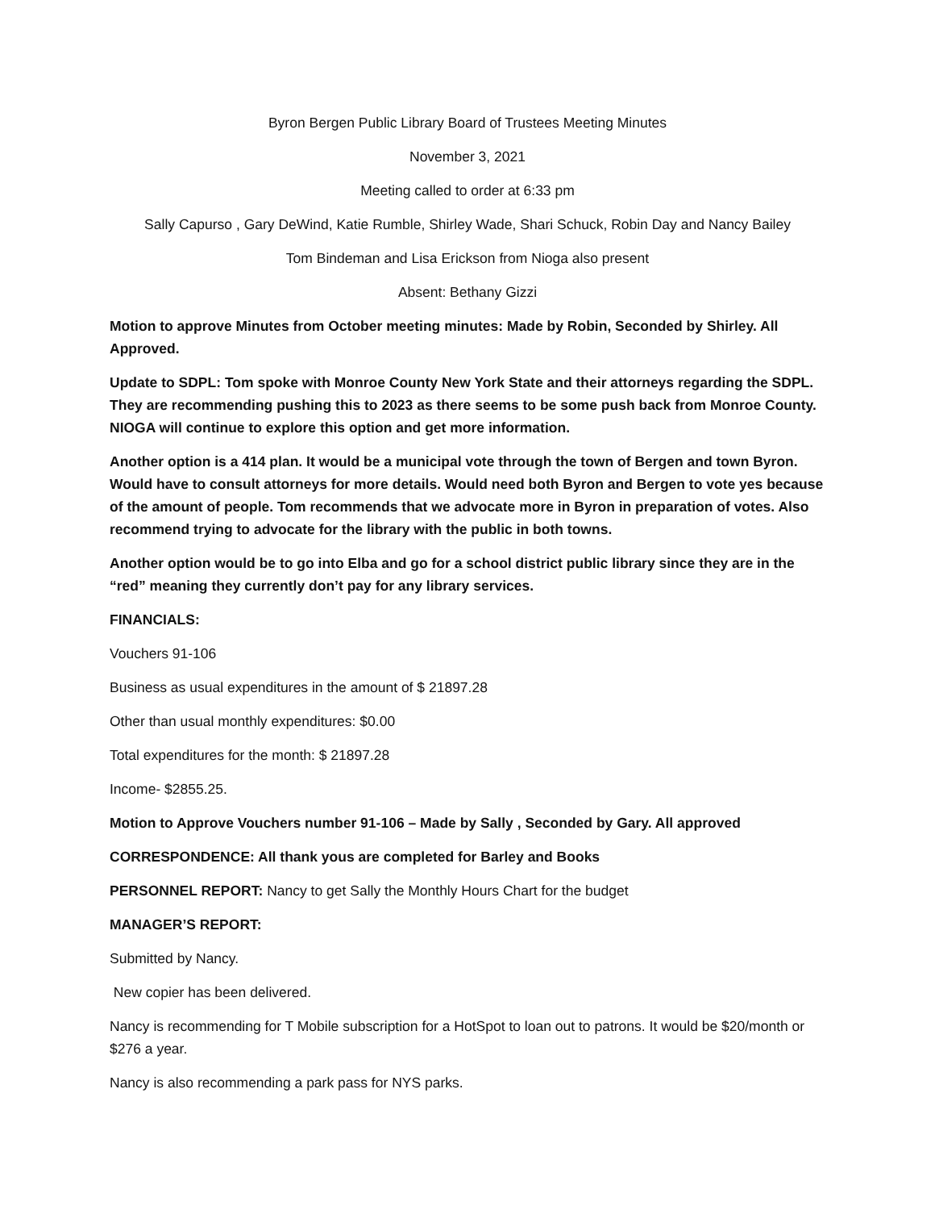Byron Bergen Public Library Board of Trustees Meeting Minutes
November 3, 2021
Meeting called to order at 6:33 pm
Sally Capurso , Gary DeWind, Katie Rumble, Shirley Wade, Shari Schuck, Robin Day and Nancy Bailey
Tom Bindeman and Lisa Erickson from Nioga also present
Absent: Bethany Gizzi
Motion to approve Minutes from October meeting minutes: Made by Robin, Seconded by Shirley. All Approved.
Update to SDPL: Tom spoke with Monroe County New York State and their attorneys regarding the SDPL. They are recommending pushing this to 2023 as there seems to be some push back from Monroe County. NIOGA will continue to explore this option and get more information.
Another option is a 414 plan. It would be a municipal vote through the town of Bergen and town Byron. Would have to consult attorneys for more details. Would need both Byron and Bergen to vote yes because of the amount of people. Tom recommends that we advocate more in Byron in preparation of votes. Also recommend trying to advocate for the library with the public in both towns.
Another option would be to go into Elba and go for a school district public library since they are in the “red” meaning they currently don’t pay for any library services.
FINANCIALS:
Vouchers 91-106
Business as usual expenditures in the amount of $ 21897.28
Other than usual monthly expenditures: $0.00
Total expenditures for the month: $ 21897.28
Income- $2855.25.
Motion to Approve Vouchers number 91-106 – Made by Sally , Seconded by Gary. All approved
CORRESPONDENCE: All thank yous are completed for Barley and Books
PERSONNEL REPORT: Nancy to get Sally the Monthly Hours Chart for the budget
MANAGER’S REPORT:
Submitted by Nancy.
New copier has been delivered.
Nancy is recommending for T Mobile subscription for a HotSpot to loan out to patrons. It would be $20/month or $276 a year.
Nancy is also recommending a park pass for NYS parks.